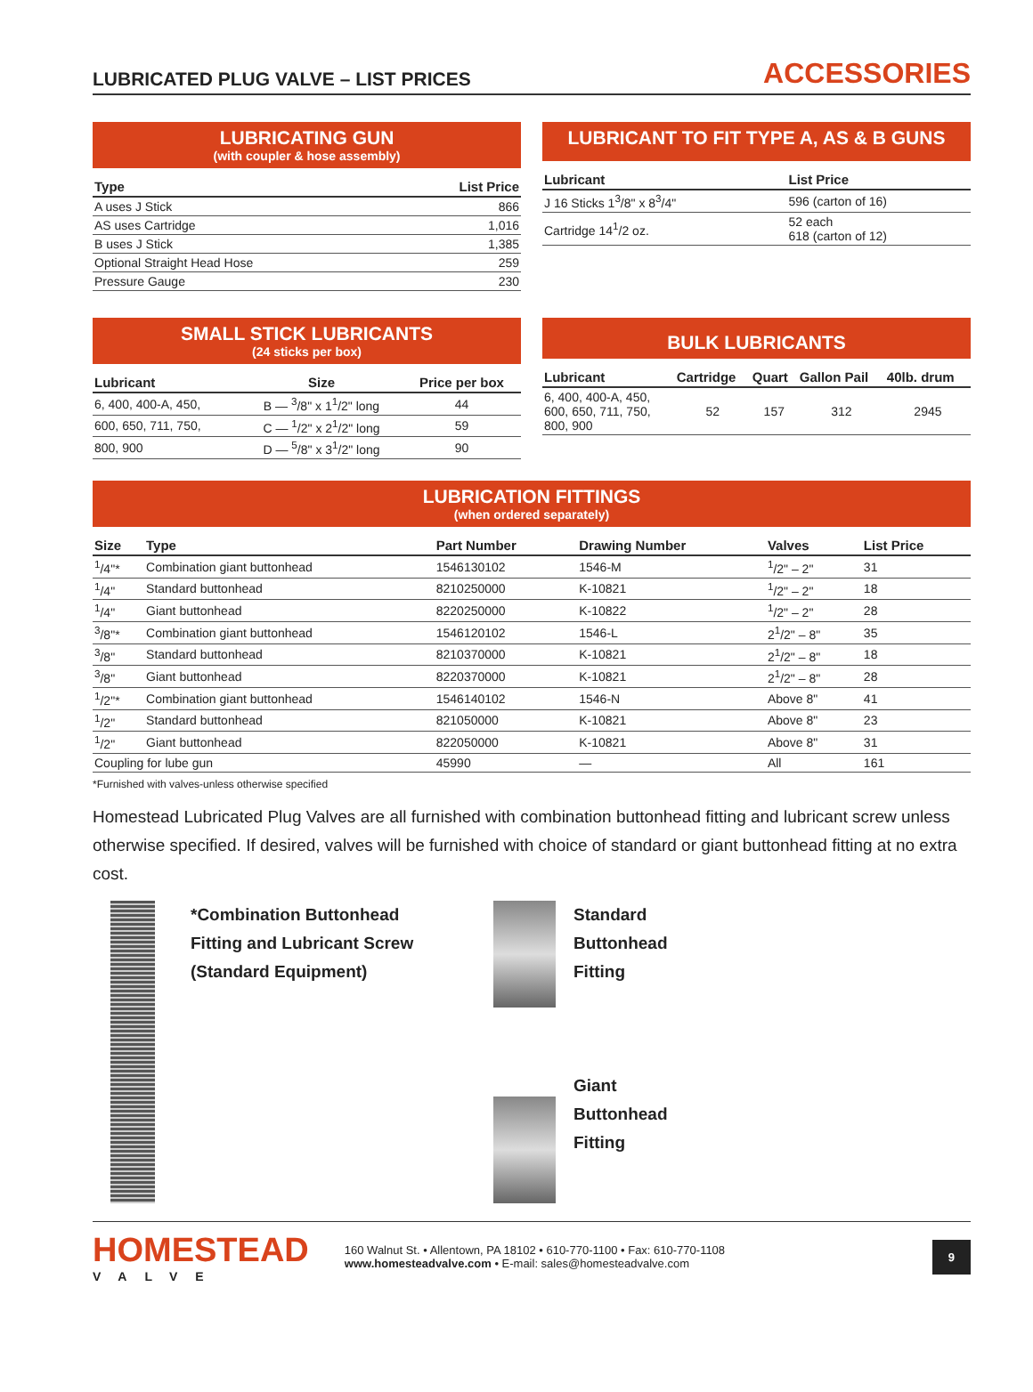LUBRICATED PLUG VALVE – LIST PRICES
ACCESSORIES
LUBRICATING GUN
(with coupler & hose assembly)
| Type | List Price |
| --- | --- |
| A uses J Stick | 866 |
| AS uses Cartridge | 1,016 |
| B uses J Stick | 1,385 |
| Optional Straight Head Hose | 259 |
| Pressure Gauge | 230 |
LUBRICANT TO FIT TYPE A, AS & B GUNS
| Lubricant | List Price |
| --- | --- |
| J 16 Sticks 1<sup>3</sup>/8" x 8<sup>3</sup>/4" | 596 (carton of 16) |
| Cartridge 14<sup>1</sup>/2 oz. | 52 each 618 (carton of 12) |
SMALL STICK LUBRICANTS
(24 sticks per box)
| Lubricant | Size | Price per box |
| --- | --- | --- |
| 6, 400, 400-A, 450, | B — <sup>3</sup>/8" x 1<sup>1</sup>/2" long | 44 |
| 600, 650, 711, 750, | C — <sup>1</sup>/2" x 2<sup>1</sup>/2" long | 59 |
| 800, 900 | D — <sup>5</sup>/8" x 3<sup>1</sup>/2" long | 90 |
BULK LUBRICANTS
| Lubricant | Cartridge | Quart | Gallon Pail | 40lb. drum |
| --- | --- | --- | --- | --- |
| 6, 400, 400-A, 450, 600, 650, 711, 750, 800, 900 | 52 | 157 | 312 | 2945 |
LUBRICATION FITTINGS
(when ordered separately)
| Size | Type | Part Number | Drawing Number | Valves | List Price |
| --- | --- | --- | --- | --- | --- |
| <sup>1</sup>/4"* | Combination giant buttonhead | 1546130102 | 1546-M | <sup>1</sup>/2" – 2" | 31 |
| <sup>1</sup>/4" | Standard buttonhead | 8210250000 | K-10821 | <sup>1</sup>/2" – 2" | 18 |
| <sup>1</sup>/4" | Giant buttonhead | 8220250000 | K-10822 | <sup>1</sup>/2" – 2" | 28 |
| <sup>3</sup>/8"* | Combination giant buttonhead | 1546120102 | 1546-L | 2<sup>1</sup>/2" – 8" | 35 |
| <sup>3</sup>/8" | Standard buttonhead | 8210370000 | K-10821 | 2<sup>1</sup>/2" – 8" | 18 |
| <sup>3</sup>/8" | Giant buttonhead | 8220370000 | K-10821 | 2<sup>1</sup>/2" – 8" | 28 |
| <sup>1</sup>/2"* | Combination giant buttonhead | 1546140102 | 1546-N | Above 8" | 41 |
| <sup>1</sup>/2" | Standard buttonhead | 821050000 | K-10821 | Above 8" | 23 |
| <sup>1</sup>/2" | Giant buttonhead | 822050000 | K-10821 | Above 8" | 31 |
| Coupling for lube gun | | 45990 | — | All | 161 |
*Furnished with valves-unless otherwise specified
Homestead Lubricated Plug Valves are all furnished with combination buttonhead fitting and lubricant screw unless otherwise specified. If desired, valves will be furnished with choice of standard or giant buttonhead fitting at no extra cost.
*Combination Buttonhead
Fitting and Lubricant Screw
(Standard Equipment)
Standard
Buttonhead
Fitting
Giant
Buttonhead
Fitting
HOMESTEAD
VALVE
160 Walnut St. • Allentown, PA 18102 • 610-770-1100 • Fax: 610-770-1108
www.homesteadvalve.com • E-mail: sales@homesteadvalve.com
9